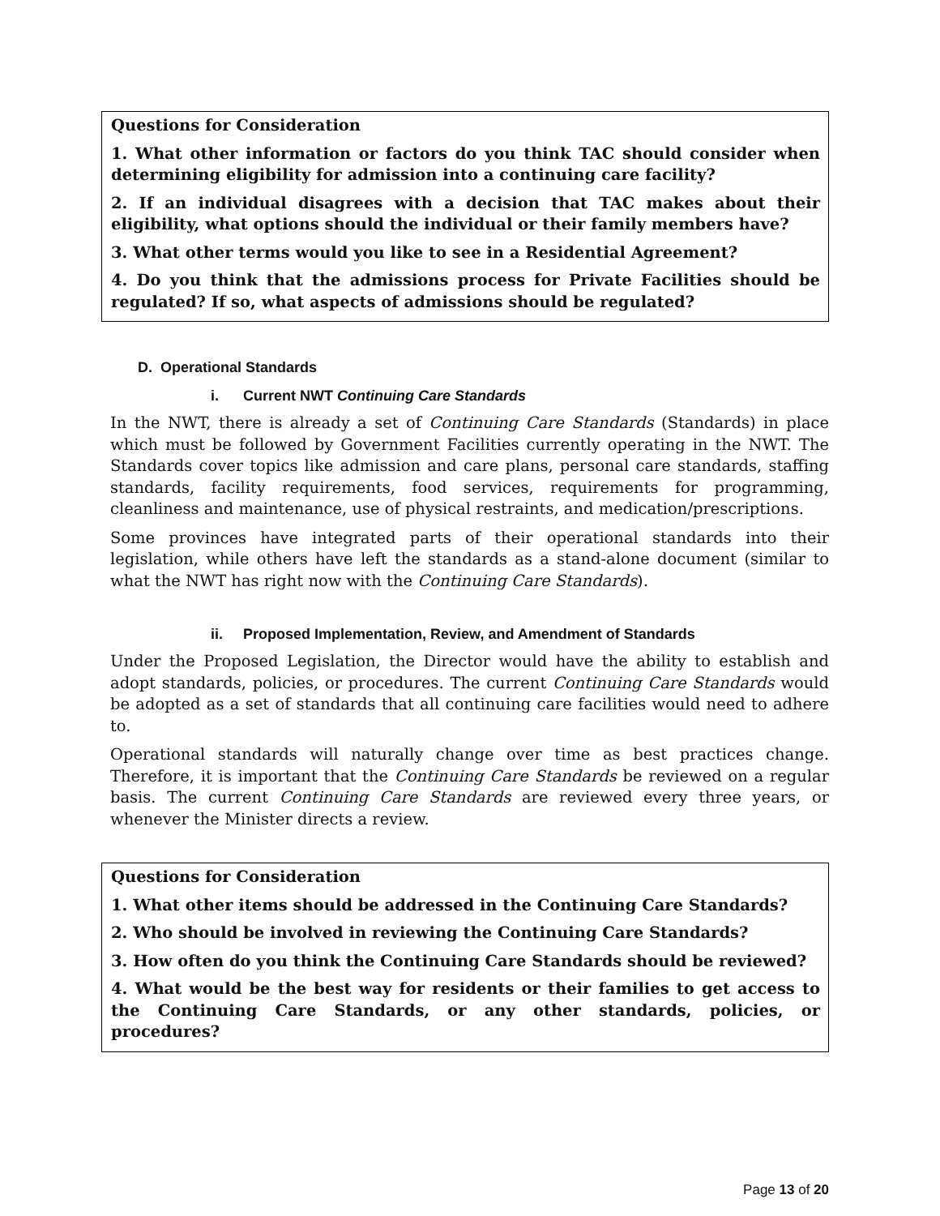Questions for Consideration
1. What other information or factors do you think TAC should consider when determining eligibility for admission into a continuing care facility?
2. If an individual disagrees with a decision that TAC makes about their eligibility, what options should the individual or their family members have?
3. What other terms would you like to see in a Residential Agreement?
4. Do you think that the admissions process for Private Facilities should be regulated? If so, what aspects of admissions should be regulated?
D. Operational Standards
i. Current NWT Continuing Care Standards
In the NWT, there is already a set of Continuing Care Standards (Standards) in place which must be followed by Government Facilities currently operating in the NWT. The Standards cover topics like admission and care plans, personal care standards, staffing standards, facility requirements, food services, requirements for programming, cleanliness and maintenance, use of physical restraints, and medication/prescriptions.
Some provinces have integrated parts of their operational standards into their legislation, while others have left the standards as a stand-alone document (similar to what the NWT has right now with the Continuing Care Standards).
ii. Proposed Implementation, Review, and Amendment of Standards
Under the Proposed Legislation, the Director would have the ability to establish and adopt standards, policies, or procedures. The current Continuing Care Standards would be adopted as a set of standards that all continuing care facilities would need to adhere to.
Operational standards will naturally change over time as best practices change. Therefore, it is important that the Continuing Care Standards be reviewed on a regular basis. The current Continuing Care Standards are reviewed every three years, or whenever the Minister directs a review.
Questions for Consideration
1. What other items should be addressed in the Continuing Care Standards?
2. Who should be involved in reviewing the Continuing Care Standards?
3. How often do you think the Continuing Care Standards should be reviewed?
4. What would be the best way for residents or their families to get access to the Continuing Care Standards, or any other standards, policies, or procedures?
Page 13 of 20